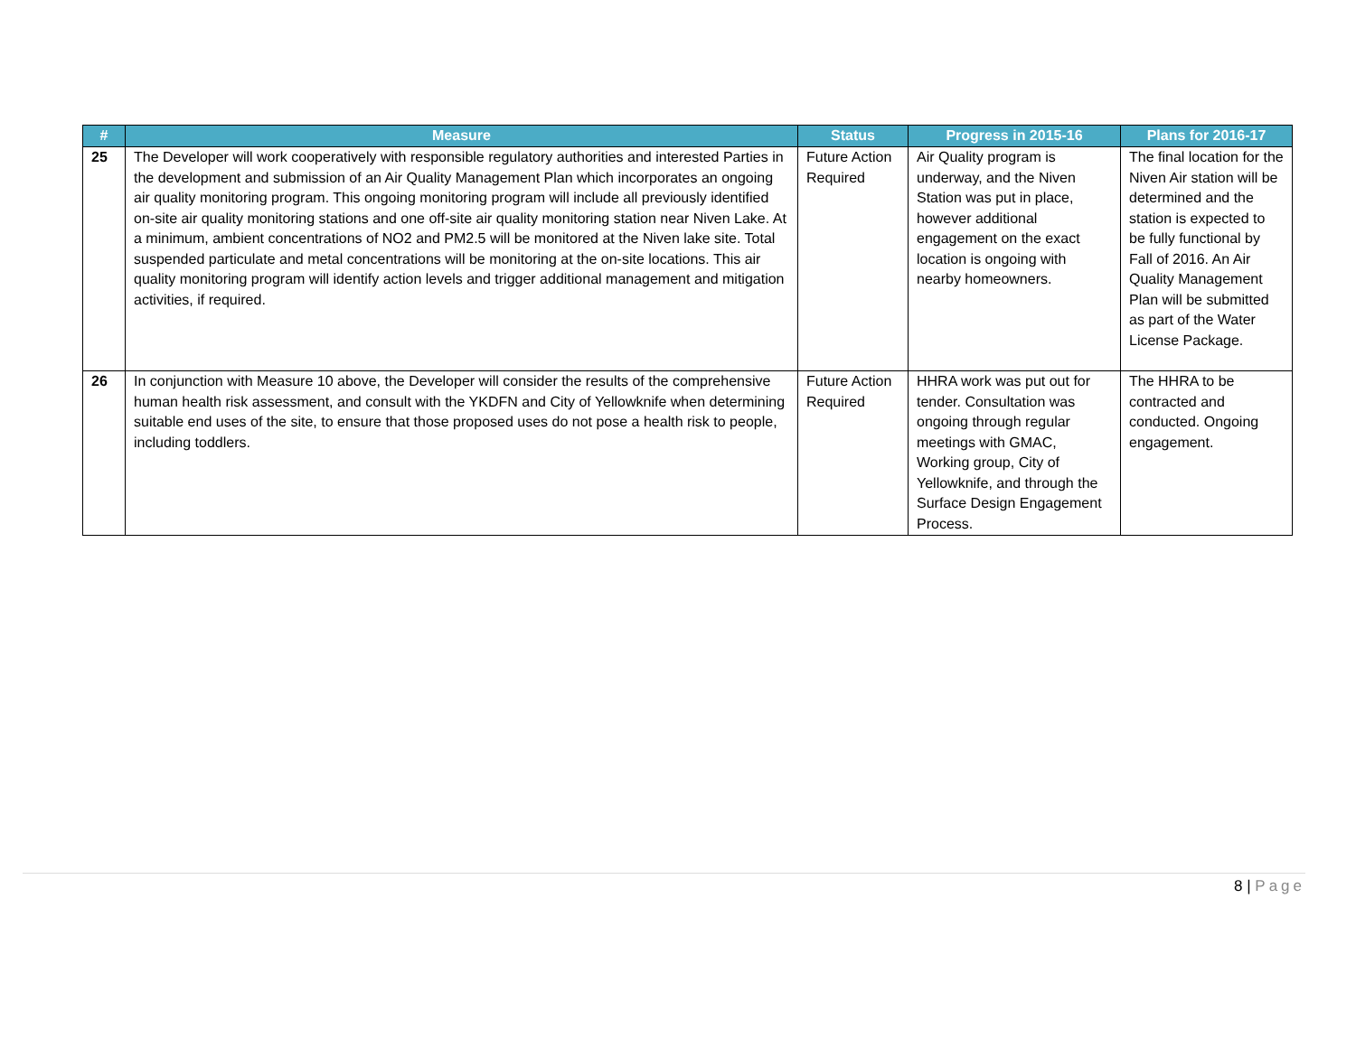| # | Measure | Status | Progress in 2015-16 | Plans for 2016-17 |
| --- | --- | --- | --- | --- |
| 25 | The Developer will work cooperatively with responsible regulatory authorities and interested Parties in the development and submission of an Air Quality Management Plan which incorporates an ongoing air quality monitoring program. This ongoing monitoring program will include all previously identified on-site air quality monitoring stations and one off-site air quality monitoring station near Niven Lake. At a minimum, ambient concentrations of NO2 and PM2.5 will be monitored at the Niven lake site. Total suspended particulate and metal concentrations will be monitoring at the on-site locations. This air quality monitoring program will identify action levels and trigger additional management and mitigation activities, if required. | Future Action Required | Air Quality program is underway, and the Niven Station was put in place, however additional engagement on the exact location is ongoing with nearby homeowners. | The final location for the Niven Air station will be determined and the station is expected to be fully functional by Fall of 2016. An Air Quality Management Plan will be submitted as part of the Water License Package. |
| 26 | In conjunction with Measure 10 above, the Developer will consider the results of the comprehensive human health risk assessment, and consult with the YKDFN and City of Yellowknife when determining suitable end uses of the site, to ensure that those proposed uses do not pose a health risk to people, including toddlers. | Future Action Required | HHRA work was put out for tender. Consultation was ongoing through regular meetings with GMAC, Working group, City of Yellowknife, and through the Surface Design Engagement Process. | The HHRA to be contracted and conducted. Ongoing engagement. |
8 | Page